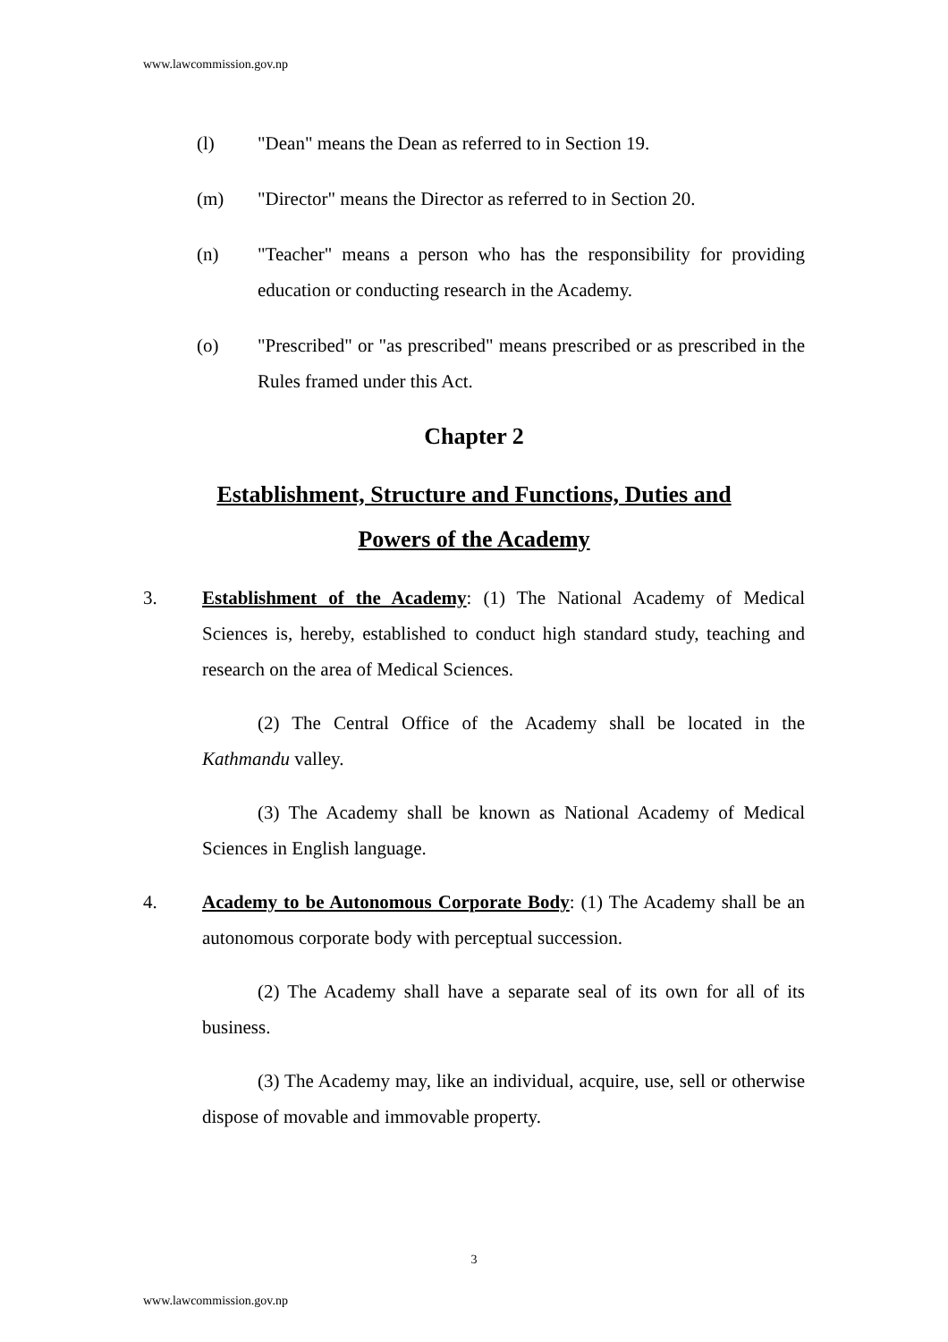www.lawcommission.gov.np
(l) "Dean" means the Dean as referred to in Section 19.
(m) "Director" means the Director as referred to in Section 20.
(n) "Teacher" means a person who has the responsibility for providing education or conducting research in the Academy.
(o) "Prescribed" or "as prescribed" means prescribed or as prescribed in the Rules framed under this Act.
Chapter 2
Establishment, Structure and Functions, Duties and
Powers of the Academy
3. Establishment of the Academy: (1) The National Academy of Medical Sciences is, hereby, established to conduct high standard study, teaching and research on the area of Medical Sciences.
(2) The Central Office of the Academy shall be located in the Kathmandu valley.
(3) The Academy shall be known as National Academy of Medical Sciences in English language.
4. Academy to be Autonomous Corporate Body: (1) The Academy shall be an autonomous corporate body with perceptual succession.
(2) The Academy shall have a separate seal of its own for all of its business.
(3) The Academy may, like an individual, acquire, use, sell or otherwise dispose of movable and immovable property.
3
www.lawcommission.gov.np